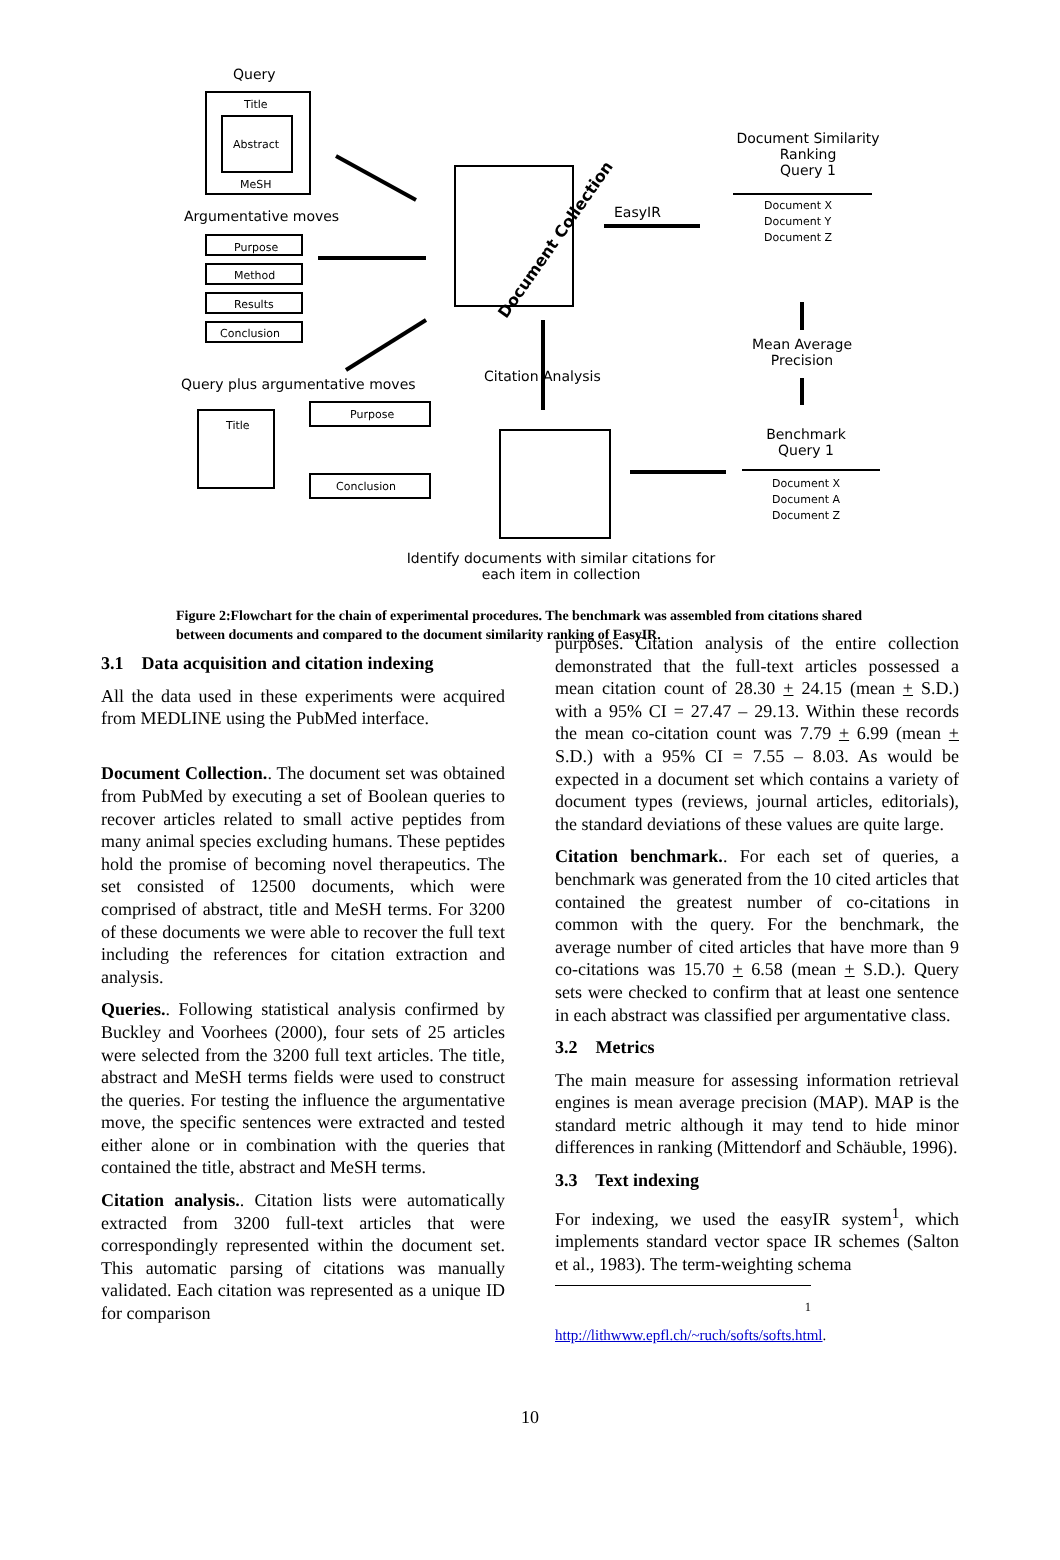Query
Title
Abstract
MeSH
Argumentative moves
Purpose
Method
Results
Conclusion
Query plus argumentative moves
Title
Purpose
Conclusion
Document Collection
EasyIR
Citation Analysis
Document Similarity Ranking
Query 1
Document X
Document Y
Document Z
Mean Average Precision
Benchmark
Query 1
Document X
Document A
Document Z
Identify documents with similar citations for each item in collection
Figure 2:Flowchart for the chain of experimental procedures. The benchmark was assembled from citations shared between documents and compared to the document similarity ranking of EasyIR.
3.1 Data acquisition and citation indexing
All the data used in these experiments were acquired from MEDLINE using the PubMed interface.
Document Collection.. The document set was obtained from PubMed by executing a set of Boolean queries to recover articles related to small active peptides from many animal species excluding humans. These peptides hold the promise of becoming novel therapeutics. The set consisted of 12500 documents, which were comprised of abstract, title and MeSH terms. For 3200 of these documents we were able to recover the full text including the references for citation extraction and analysis.
Queries.. Following statistical analysis confirmed by Buckley and Voorhees (2000), four sets of 25 articles were selected from the 3200 full text articles. The title, abstract and MeSH terms fields were used to construct the queries. For testing the influence the argumentative move, the specific sentences were extracted and tested either alone or in combination with the queries that contained the title, abstract and MeSH terms.
Citation analysis.. Citation lists were automatically extracted from 3200 full-text articles that were correspondingly represented within the document set. This automatic parsing of citations was manually validated. Each citation was represented as a unique ID for comparison
purposes. Citation analysis of the entire collection demonstrated that the full-text articles possessed a mean citation count of 28.30 + 24.15 (mean + S.D.) with a 95% CI = 27.47 – 29.13. Within these records the mean co-citation count was 7.79 + 6.99 (mean + S.D.) with a 95% CI = 7.55 – 8.03. As would be expected in a document set which contains a variety of document types (reviews, journal articles, editorials), the standard deviations of these values are quite large.
Citation benchmark.. For each set of queries, a benchmark was generated from the 10 cited articles that contained the greatest number of co-citations in common with the query. For the benchmark, the average number of cited articles that have more than 9 co-citations was 15.70 + 6.58 (mean + S.D.). Query sets were checked to confirm that at least one sentence in each abstract was classified per argumentative class.
3.2 Metrics
The main measure for assessing information retrieval engines is mean average precision (MAP). MAP is the standard metric although it may tend to hide minor differences in ranking (Mittendorf and Schäuble, 1996).
3.3 Text indexing
For indexing, we used the easyIR system<sup>1</sup>, which implements standard vector space IR schemes (Salton et al., 1983). The term-weighting schema
<sup>1</sup> http://lithwww.epfl.ch/~ruch/softs/softs.html.
10